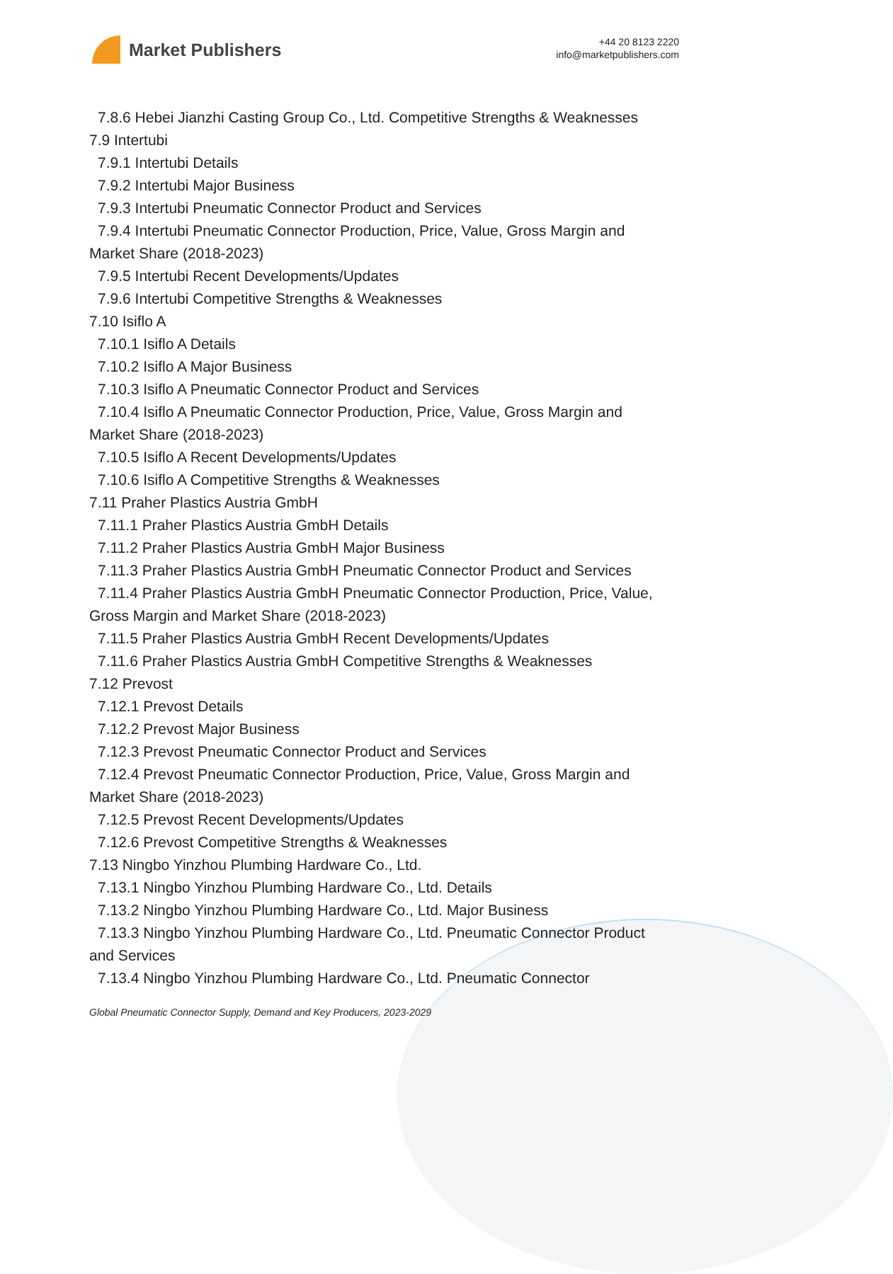Market Publishers
+44 20 8123 2220
info@marketpublishers.com
7.8.6 Hebei Jianzhi Casting Group Co., Ltd. Competitive Strengths & Weaknesses
7.9 Intertubi
7.9.1 Intertubi Details
7.9.2 Intertubi Major Business
7.9.3 Intertubi Pneumatic Connector Product and Services
7.9.4 Intertubi Pneumatic Connector Production, Price, Value, Gross Margin and
Market Share (2018-2023)
7.9.5 Intertubi Recent Developments/Updates
7.9.6 Intertubi Competitive Strengths & Weaknesses
7.10 Isiflo A
7.10.1 Isiflo A Details
7.10.2 Isiflo A Major Business
7.10.3 Isiflo A Pneumatic Connector Product and Services
7.10.4 Isiflo A Pneumatic Connector Production, Price, Value, Gross Margin and
Market Share (2018-2023)
7.10.5 Isiflo A Recent Developments/Updates
7.10.6 Isiflo A Competitive Strengths & Weaknesses
7.11 Praher Plastics Austria GmbH
7.11.1 Praher Plastics Austria GmbH Details
7.11.2 Praher Plastics Austria GmbH Major Business
7.11.3 Praher Plastics Austria GmbH Pneumatic Connector Product and Services
7.11.4 Praher Plastics Austria GmbH Pneumatic Connector Production, Price, Value,
Gross Margin and Market Share (2018-2023)
7.11.5 Praher Plastics Austria GmbH Recent Developments/Updates
7.11.6 Praher Plastics Austria GmbH Competitive Strengths & Weaknesses
7.12 Prevost
7.12.1 Prevost Details
7.12.2 Prevost Major Business
7.12.3 Prevost Pneumatic Connector Product and Services
7.12.4 Prevost Pneumatic Connector Production, Price, Value, Gross Margin and
Market Share (2018-2023)
7.12.5 Prevost Recent Developments/Updates
7.12.6 Prevost Competitive Strengths & Weaknesses
7.13 Ningbo Yinzhou Plumbing Hardware Co., Ltd.
7.13.1 Ningbo Yinzhou Plumbing Hardware Co., Ltd. Details
7.13.2 Ningbo Yinzhou Plumbing Hardware Co., Ltd. Major Business
7.13.3 Ningbo Yinzhou Plumbing Hardware Co., Ltd. Pneumatic Connector Product
and Services
7.13.4 Ningbo Yinzhou Plumbing Hardware Co., Ltd. Pneumatic Connector
Global Pneumatic Connector Supply, Demand and Key Producers, 2023-2029